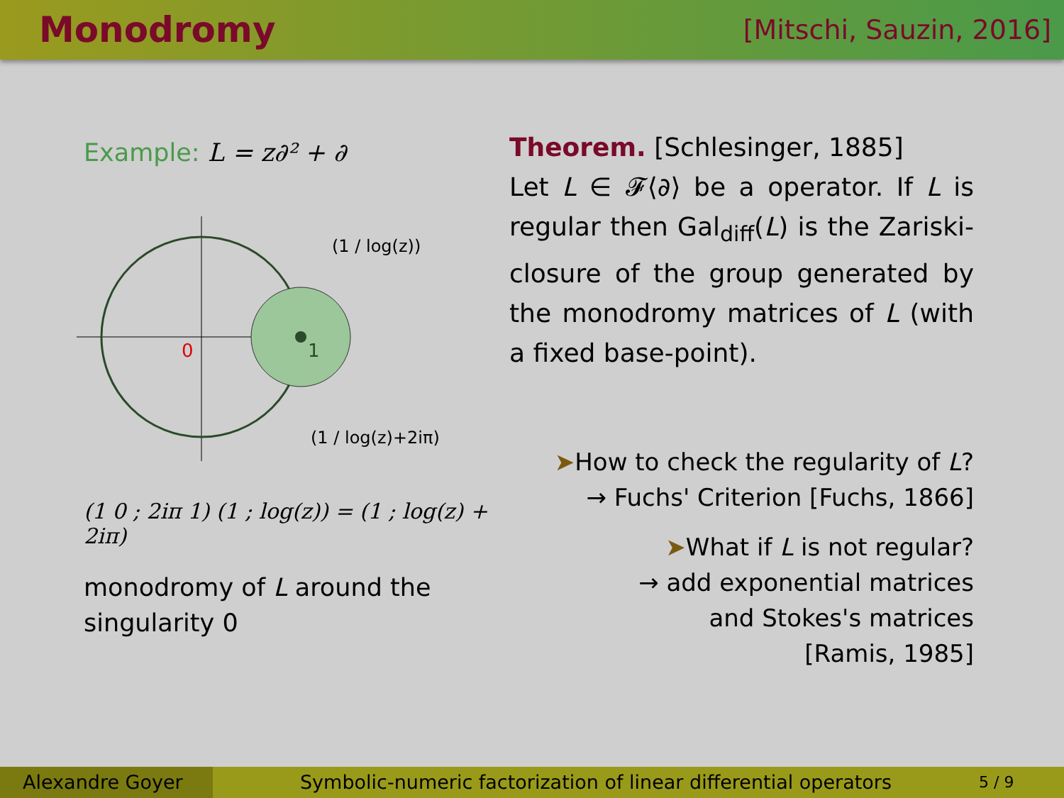Monodromy
[Mitschi, Sauzin, 2016]
Example: L = z∂² + ∂
0
1
(1 / log(z))
(1 / log(z)+2iπ)
(1 0 ; 2iπ 1) (1 ; log(z)) = (1 ; log(z) + 2iπ)
monodromy of L around the singularity 0
Theorem. [Schlesinger, 1885]
Let L ∈ 𝓕⟨∂⟩ be a operator. If L is regular then Gal<sub>diff</sub>(L) is the Zariski-closure of the group generated by the monodromy matrices of L (with a fixed base-point).
➤How to check the regularity of L?
→ Fuchs' Criterion [Fuchs, 1866]
➤What if L is not regular?
→ add exponential matrices
and Stokes's matrices
[Ramis, 1985]
Alexandre Goyer Symbolic-numeric factorization of linear differential operators
5 / 9